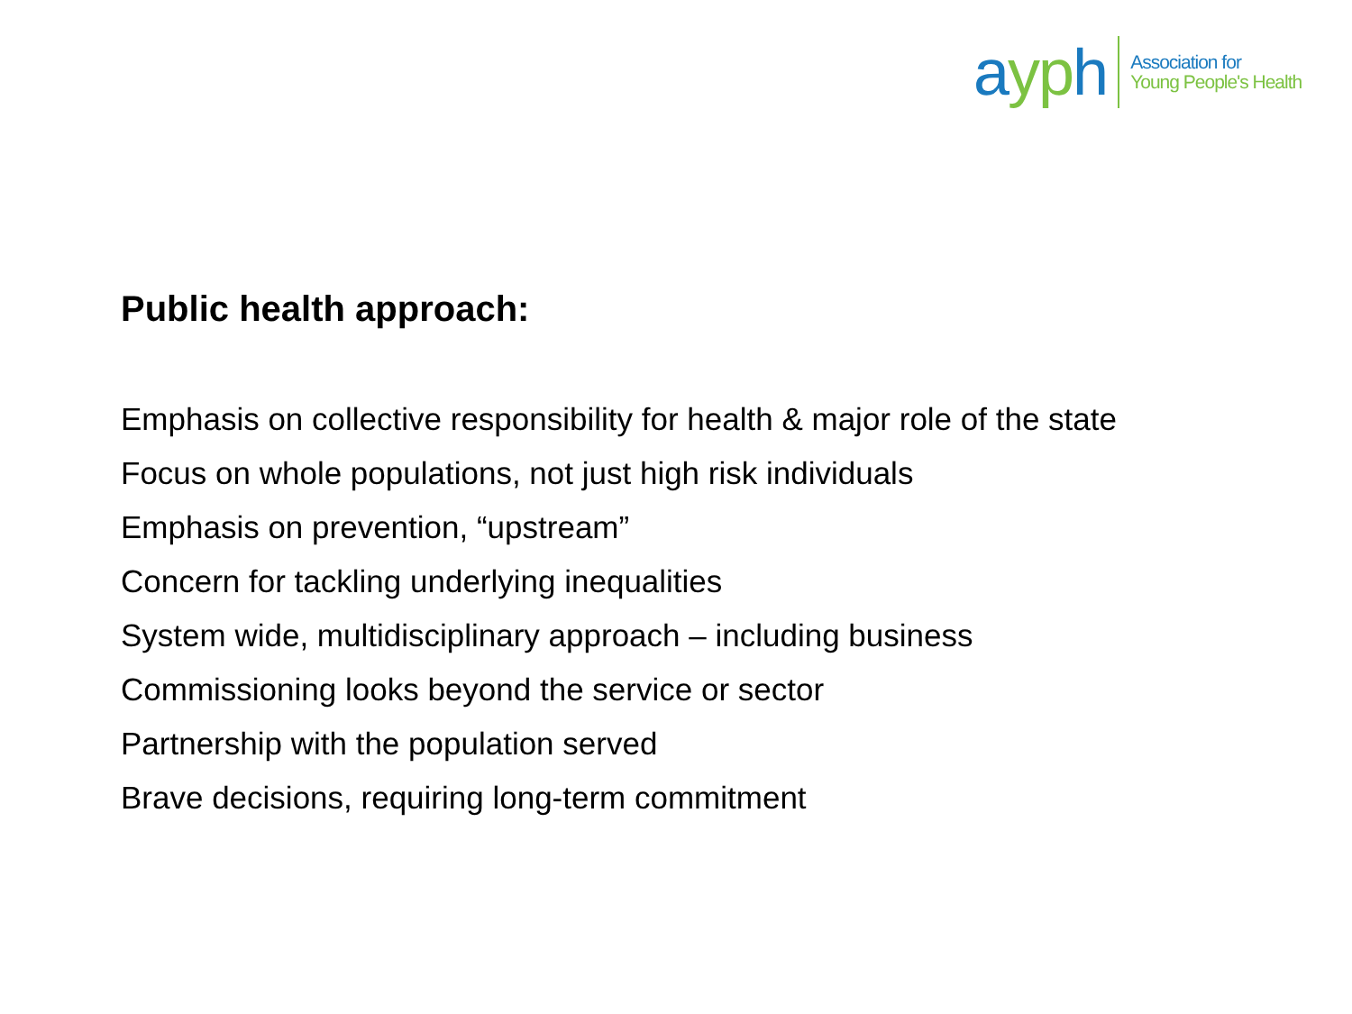ayp h
Association for
Young People's Health
Public health approach:
Emphasis on collective responsibility for health & major role of the state
Focus on whole populations, not just high risk individuals
Emphasis on prevention, “upstream”
Concern for tackling underlying inequalities
System wide, multidisciplinary approach – including business
Commissioning looks beyond the service or sector
Partnership with the population served
Brave decisions, requiring long-term commitment